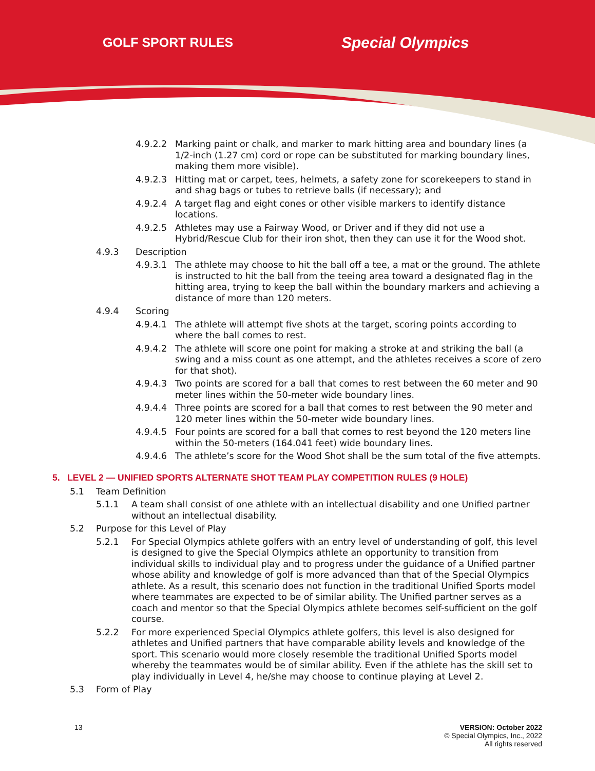GOLF SPORT RULES Special Olympics
4.9.2.2 Marking paint or chalk, and marker to mark hitting area and boundary lines (a 1/2-inch (1.27 cm) cord or rope can be substituted for marking boundary lines, making them more visible).
4.9.2.3 Hitting mat or carpet, tees, helmets, a safety zone for scorekeepers to stand in and shag bags or tubes to retrieve balls (if necessary); and
4.9.2.4 A target flag and eight cones or other visible markers to identify distance locations.
4.9.2.5 Athletes may use a Fairway Wood, or Driver and if they did not use a Hybrid/Rescue Club for their iron shot, then they can use it for the Wood shot.
4.9.3 Description
4.9.3.1 The athlete may choose to hit the ball off a tee, a mat or the ground. The athlete is instructed to hit the ball from the teeing area toward a designated flag in the hitting area, trying to keep the ball within the boundary markers and achieving a distance of more than 120 meters.
4.9.4 Scoring
4.9.4.1 The athlete will attempt five shots at the target, scoring points according to where the ball comes to rest.
4.9.4.2 The athlete will score one point for making a stroke at and striking the ball (a swing and a miss count as one attempt, and the athletes receives a score of zero for that shot).
4.9.4.3 Two points are scored for a ball that comes to rest between the 60 meter and 90 meter lines within the 50-meter wide boundary lines.
4.9.4.4 Three points are scored for a ball that comes to rest between the 90 meter and 120 meter lines within the 50-meter wide boundary lines.
4.9.4.5 Four points are scored for a ball that comes to rest beyond the 120 meters line within the 50-meters (164.041 feet) wide boundary lines.
4.9.4.6 The athlete’s score for the Wood Shot shall be the sum total of the five attempts.
5. LEVEL 2 — UNIFIED SPORTS ALTERNATE SHOT TEAM PLAY COMPETITION RULES (9 HOLE)
5.1 Team Definition
5.1.1 A team shall consist of one athlete with an intellectual disability and one Unified partner without an intellectual disability.
5.2 Purpose for this Level of Play
5.2.1 For Special Olympics athlete golfers with an entry level of understanding of golf, this level is designed to give the Special Olympics athlete an opportunity to transition from individual skills to individual play and to progress under the guidance of a Unified partner whose ability and knowledge of golf is more advanced than that of the Special Olympics athlete. As a result, this scenario does not function in the traditional Unified Sports model where teammates are expected to be of similar ability. The Unified partner serves as a coach and mentor so that the Special Olympics athlete becomes self-sufficient on the golf course.
5.2.2 For more experienced Special Olympics athlete golfers, this level is also designed for athletes and Unified partners that have comparable ability levels and knowledge of the sport. This scenario would more closely resemble the traditional Unified Sports model whereby the teammates would be of similar ability. Even if the athlete has the skill set to play individually in Level 4, he/she may choose to continue playing at Level 2.
5.3 Form of Play
13 VERSION: October 2022
© Special Olympics, Inc., 2022
All rights reserved